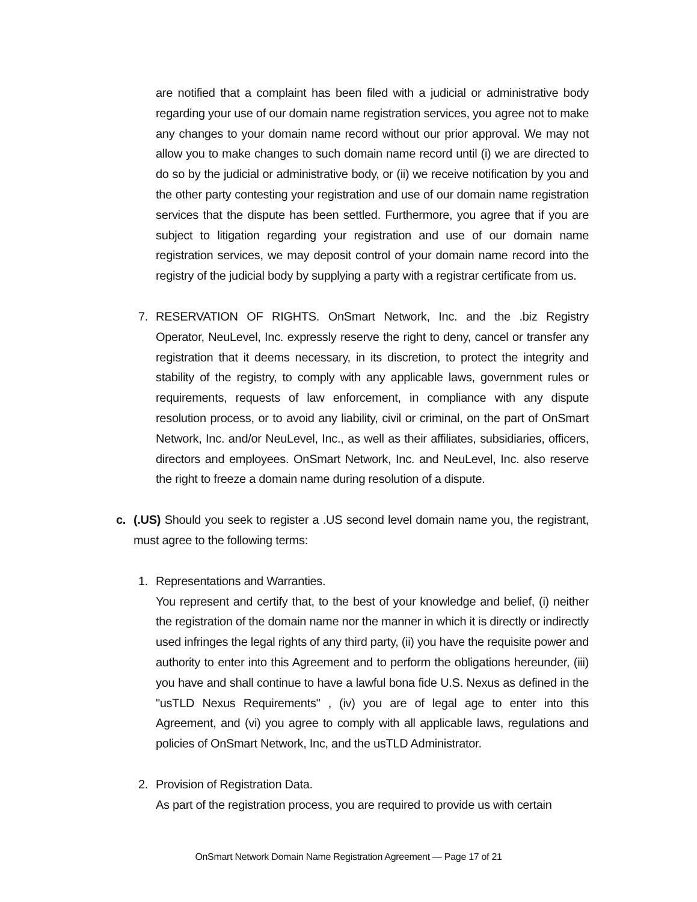are notified that a complaint has been filed with a judicial or administrative body regarding your use of our domain name registration services, you agree not to make any changes to your domain name record without our prior approval. We may not allow you to make changes to such domain name record until (i) we are directed to do so by the judicial or administrative body, or (ii) we receive notification by you and the other party contesting your registration and use of our domain name registration services that the dispute has been settled. Furthermore, you agree that if you are subject to litigation regarding your registration and use of our domain name registration services, we may deposit control of your domain name record into the registry of the judicial body by supplying a party with a registrar certificate from us.
7. RESERVATION OF RIGHTS. OnSmart Network, Inc. and the .biz Registry Operator, NeuLevel, Inc. expressly reserve the right to deny, cancel or transfer any registration that it deems necessary, in its discretion, to protect the integrity and stability of the registry, to comply with any applicable laws, government rules or requirements, requests of law enforcement, in compliance with any dispute resolution process, or to avoid any liability, civil or criminal, on the part of OnSmart Network, Inc. and/or NeuLevel, Inc., as well as their affiliates, subsidiaries, officers, directors and employees. OnSmart Network, Inc. and NeuLevel, Inc. also reserve the right to freeze a domain name during resolution of a dispute.
c. (.US) Should you seek to register a .US second level domain name you, the registrant, must agree to the following terms:
1. Representations and Warranties.
You represent and certify that, to the best of your knowledge and belief, (i) neither the registration of the domain name nor the manner in which it is directly or indirectly used infringes the legal rights of any third party, (ii) you have the requisite power and authority to enter into this Agreement and to perform the obligations hereunder, (iii) you have and shall continue to have a lawful bona fide U.S. Nexus as defined in the "usTLD Nexus Requirements" , (iv) you are of legal age to enter into this Agreement, and (vi) you agree to comply with all applicable laws, regulations and policies of OnSmart Network, Inc, and the usTLD Administrator.
2. Provision of Registration Data.
As part of the registration process, you are required to provide us with certain
OnSmart Network Domain Name Registration Agreement — Page 17 of 21